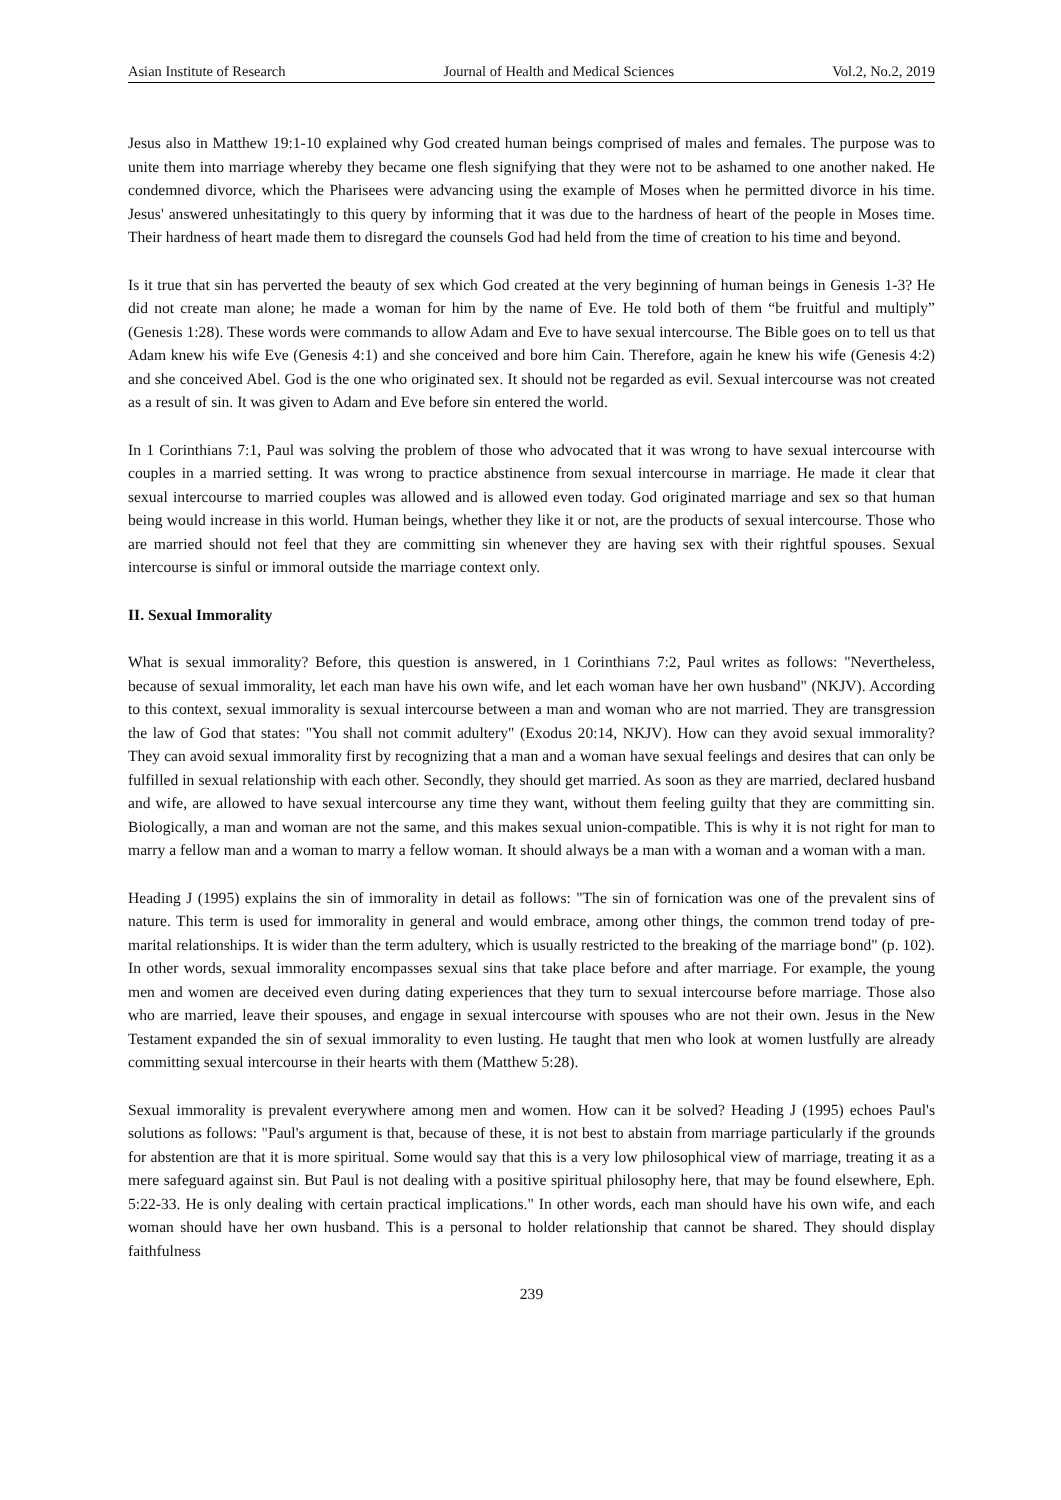Asian Institute of Research Journal of Health and Medical Sciences Vol.2, No.2, 2019
Jesus also in Matthew 19:1-10 explained why God created human beings comprised of males and females. The purpose was to unite them into marriage whereby they became one flesh signifying that they were not to be ashamed to one another naked. He condemned divorce, which the Pharisees were advancing using the example of Moses when he permitted divorce in his time. Jesus' answered unhesitatingly to this query by informing that it was due to the hardness of heart of the people in Moses time. Their hardness of heart made them to disregard the counsels God had held from the time of creation to his time and beyond.
Is it true that sin has perverted the beauty of sex which God created at the very beginning of human beings in Genesis 1-3? He did not create man alone; he made a woman for him by the name of Eve. He told both of them “be fruitful and multiply” (Genesis 1:28). These words were commands to allow Adam and Eve to have sexual intercourse. The Bible goes on to tell us that Adam knew his wife Eve (Genesis 4:1) and she conceived and bore him Cain. Therefore, again he knew his wife (Genesis 4:2) and she conceived Abel. God is the one who originated sex. It should not be regarded as evil. Sexual intercourse was not created as a result of sin. It was given to Adam and Eve before sin entered the world.
In 1 Corinthians 7:1, Paul was solving the problem of those who advocated that it was wrong to have sexual intercourse with couples in a married setting. It was wrong to practice abstinence from sexual intercourse in marriage. He made it clear that sexual intercourse to married couples was allowed and is allowed even today. God originated marriage and sex so that human being would increase in this world. Human beings, whether they like it or not, are the products of sexual intercourse. Those who are married should not feel that they are committing sin whenever they are having sex with their rightful spouses. Sexual intercourse is sinful or immoral outside the marriage context only.
II. Sexual Immorality
What is sexual immorality? Before, this question is answered, in 1 Corinthians 7:2, Paul writes as follows: "Nevertheless, because of sexual immorality, let each man have his own wife, and let each woman have her own husband" (NKJV). According to this context, sexual immorality is sexual intercourse between a man and woman who are not married. They are transgression the law of God that states: "You shall not commit adultery" (Exodus 20:14, NKJV). How can they avoid sexual immorality? They can avoid sexual immorality first by recognizing that a man and a woman have sexual feelings and desires that can only be fulfilled in sexual relationship with each other. Secondly, they should get married. As soon as they are married, declared husband and wife, are allowed to have sexual intercourse any time they want, without them feeling guilty that they are committing sin. Biologically, a man and woman are not the same, and this makes sexual union-compatible. This is why it is not right for man to marry a fellow man and a woman to marry a fellow woman. It should always be a man with a woman and a woman with a man.
Heading J (1995) explains the sin of immorality in detail as follows: "The sin of fornication was one of the prevalent sins of nature. This term is used for immorality in general and would embrace, among other things, the common trend today of pre-marital relationships. It is wider than the term adultery, which is usually restricted to the breaking of the marriage bond" (p. 102). In other words, sexual immorality encompasses sexual sins that take place before and after marriage. For example, the young men and women are deceived even during dating experiences that they turn to sexual intercourse before marriage. Those also who are married, leave their spouses, and engage in sexual intercourse with spouses who are not their own. Jesus in the New Testament expanded the sin of sexual immorality to even lusting. He taught that men who look at women lustfully are already committing sexual intercourse in their hearts with them (Matthew 5:28).
Sexual immorality is prevalent everywhere among men and women. How can it be solved? Heading J (1995) echoes Paul's solutions as follows: "Paul's argument is that, because of these, it is not best to abstain from marriage particularly if the grounds for abstention are that it is more spiritual. Some would say that this is a very low philosophical view of marriage, treating it as a mere safeguard against sin. But Paul is not dealing with a positive spiritual philosophy here, that may be found elsewhere, Eph. 5:22-33. He is only dealing with certain practical implications." In other words, each man should have his own wife, and each woman should have her own husband. This is a personal to holder relationship that cannot be shared. They should display faithfulness
239